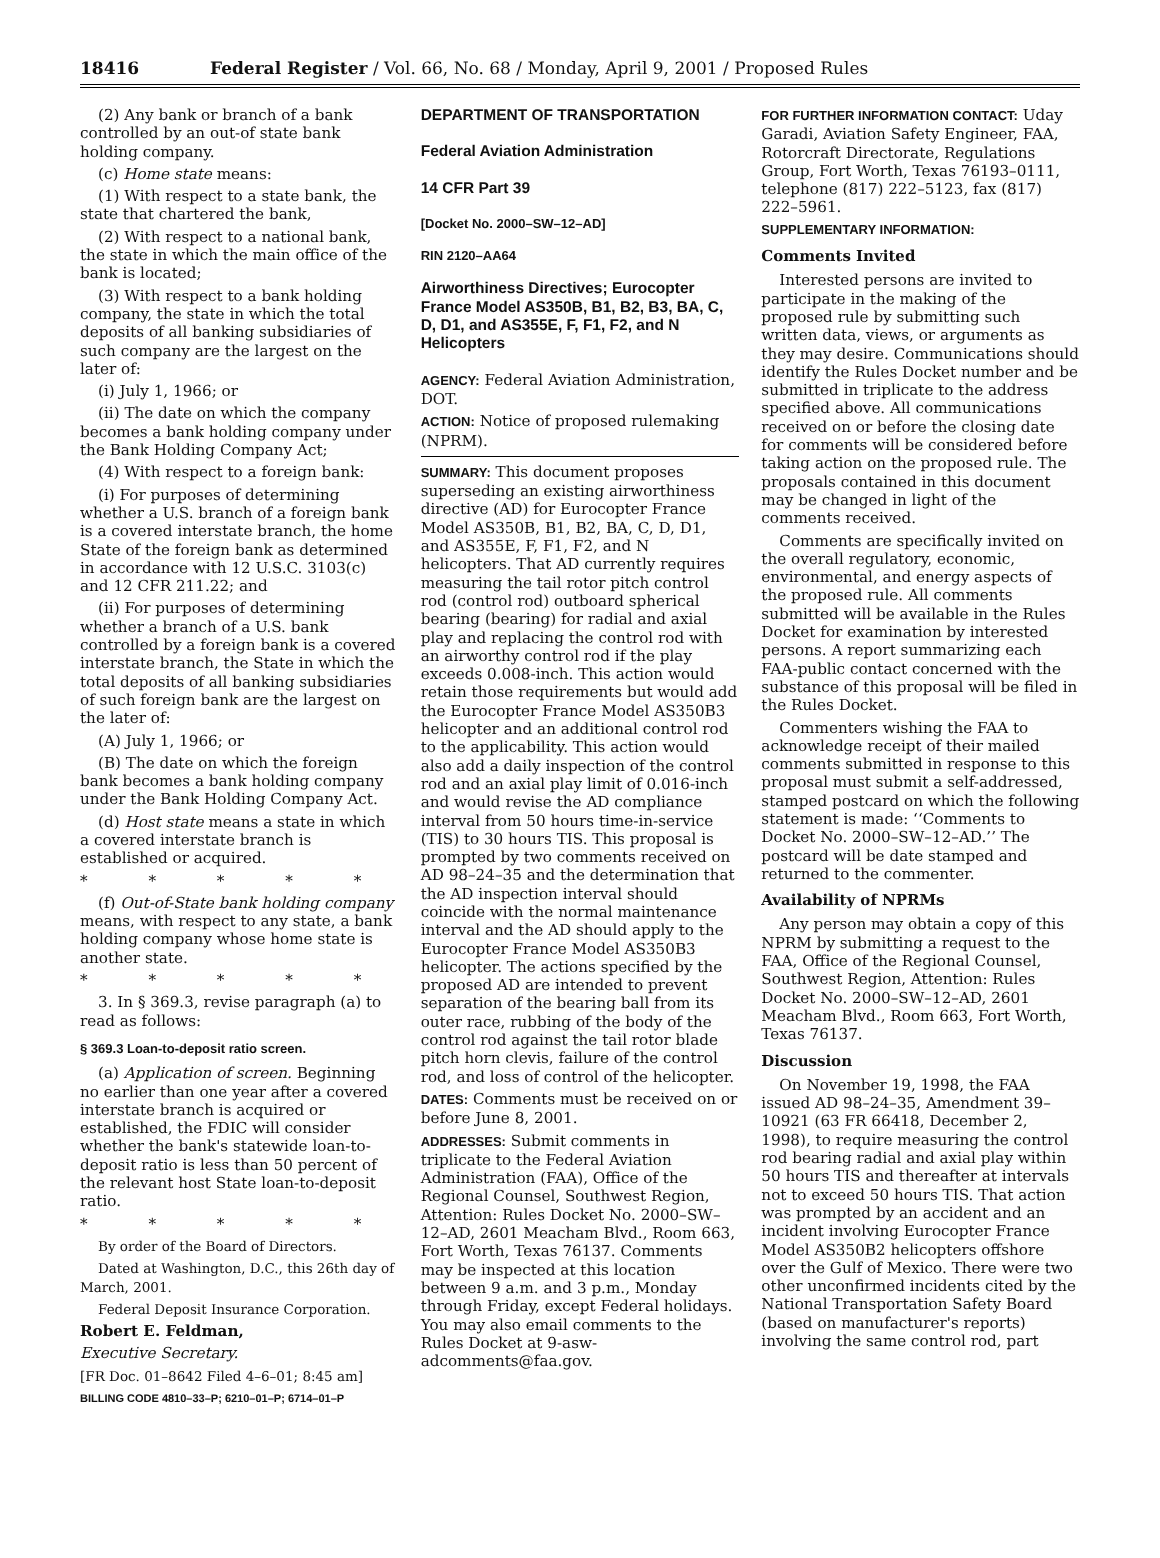18416 Federal Register / Vol. 66, No. 68 / Monday, April 9, 2001 / Proposed Rules
(2) Any bank or branch of a bank controlled by an out-of state bank holding company.
(c) Home state means:
(1) With respect to a state bank, the state that chartered the bank,
(2) With respect to a national bank, the state in which the main office of the bank is located;
(3) With respect to a bank holding company, the state in which the total deposits of all banking subsidiaries of such company are the largest on the later of:
(i) July 1, 1966; or
(ii) The date on which the company becomes a bank holding company under the Bank Holding Company Act;
(4) With respect to a foreign bank:
(i) For purposes of determining whether a U.S. branch of a foreign bank is a covered interstate branch, the home State of the foreign bank as determined in accordance with 12 U.S.C. 3103(c) and 12 CFR 211.22; and
(ii) For purposes of determining whether a branch of a U.S. bank controlled by a foreign bank is a covered interstate branch, the State in which the total deposits of all banking subsidiaries of such foreign bank are the largest on the later of:
(A) July 1, 1966; or
(B) The date on which the foreign bank becomes a bank holding company under the Bank Holding Company Act.
(d) Host state means a state in which a covered interstate branch is established or acquired.
* * * * *
(f) Out-of-State bank holding company means, with respect to any state, a bank holding company whose home state is another state.
* * * * *
3. In § 369.3, revise paragraph (a) to read as follows:
§ 369.3 Loan-to-deposit ratio screen.
(a) Application of screen. Beginning no earlier than one year after a covered interstate branch is acquired or established, the FDIC will consider whether the bank's statewide loan-to-deposit ratio is less than 50 percent of the relevant host State loan-to-deposit ratio.
* * * * *
By order of the Board of Directors.
Dated at Washington, D.C., this 26th day of March, 2001.
Federal Deposit Insurance Corporation.
Robert E. Feldman,
Executive Secretary.
[FR Doc. 01–8642 Filed 4–6–01; 8:45 am]
BILLING CODE 4810–33–P; 6210–01–P; 6714–01–P
DEPARTMENT OF TRANSPORTATION
Federal Aviation Administration
14 CFR Part 39
[Docket No. 2000–SW–12–AD]
RIN 2120–AA64
Airworthiness Directives; Eurocopter France Model AS350B, B1, B2, B3, BA, C, D, D1, and AS355E, F, F1, F2, and N Helicopters
AGENCY: Federal Aviation Administration, DOT.
ACTION: Notice of proposed rulemaking (NPRM).
SUMMARY: This document proposes superseding an existing airworthiness directive (AD) for Eurocopter France Model AS350B, B1, B2, BA, C, D, D1, and AS355E, F, F1, F2, and N helicopters. That AD currently requires measuring the tail rotor pitch control rod (control rod) outboard spherical bearing (bearing) for radial and axial play and replacing the control rod with an airworthy control rod if the play exceeds 0.008-inch. This action would retain those requirements but would add the Eurocopter France Model AS350B3 helicopter and an additional control rod to the applicability. This action would also add a daily inspection of the control rod and an axial play limit of 0.016-inch and would revise the AD compliance interval from 50 hours time-in-service (TIS) to 30 hours TIS. This proposal is prompted by two comments received on AD 98–24–35 and the determination that the AD inspection interval should coincide with the normal maintenance interval and the AD should apply to the Eurocopter France Model AS350B3 helicopter. The actions specified by the proposed AD are intended to prevent separation of the bearing ball from its outer race, rubbing of the body of the control rod against the tail rotor blade pitch horn clevis, failure of the control rod, and loss of control of the helicopter.
DATES: Comments must be received on or before June 8, 2001.
ADDRESSES: Submit comments in triplicate to the Federal Aviation Administration (FAA), Office of the Regional Counsel, Southwest Region, Attention: Rules Docket No. 2000–SW–12–AD, 2601 Meacham Blvd., Room 663, Fort Worth, Texas 76137. Comments may be inspected at this location between 9 a.m. and 3 p.m., Monday through Friday, except Federal holidays. You may also email comments to the Rules Docket at 9-asw-adcomments@faa.gov.
FOR FURTHER INFORMATION CONTACT: Uday Garadi, Aviation Safety Engineer, FAA, Rotorcraft Directorate, Regulations Group, Fort Worth, Texas 76193–0111, telephone (817) 222–5123, fax (817) 222–5961.
SUPPLEMENTARY INFORMATION:
Comments Invited
Interested persons are invited to participate in the making of the proposed rule by submitting such written data, views, or arguments as they may desire. Communications should identify the Rules Docket number and be submitted in triplicate to the address specified above. All communications received on or before the closing date for comments will be considered before taking action on the proposed rule. The proposals contained in this document may be changed in light of the comments received.
Comments are specifically invited on the overall regulatory, economic, environmental, and energy aspects of the proposed rule. All comments submitted will be available in the Rules Docket for examination by interested persons. A report summarizing each FAA-public contact concerned with the substance of this proposal will be filed in the Rules Docket.
Commenters wishing the FAA to acknowledge receipt of their mailed comments submitted in response to this proposal must submit a self-addressed, stamped postcard on which the following statement is made: ‘‘Comments to Docket No. 2000–SW–12–AD.’’ The postcard will be date stamped and returned to the commenter.
Availability of NPRMs
Any person may obtain a copy of this NPRM by submitting a request to the FAA, Office of the Regional Counsel, Southwest Region, Attention: Rules Docket No. 2000–SW–12–AD, 2601 Meacham Blvd., Room 663, Fort Worth, Texas 76137.
Discussion
On November 19, 1998, the FAA issued AD 98–24–35, Amendment 39–10921 (63 FR 66418, December 2, 1998), to require measuring the control rod bearing radial and axial play within 50 hours TIS and thereafter at intervals not to exceed 50 hours TIS. That action was prompted by an accident and an incident involving Eurocopter France Model AS350B2 helicopters offshore over the Gulf of Mexico. There were two other unconfirmed incidents cited by the National Transportation Safety Board (based on manufacturer's reports) involving the same control rod, part